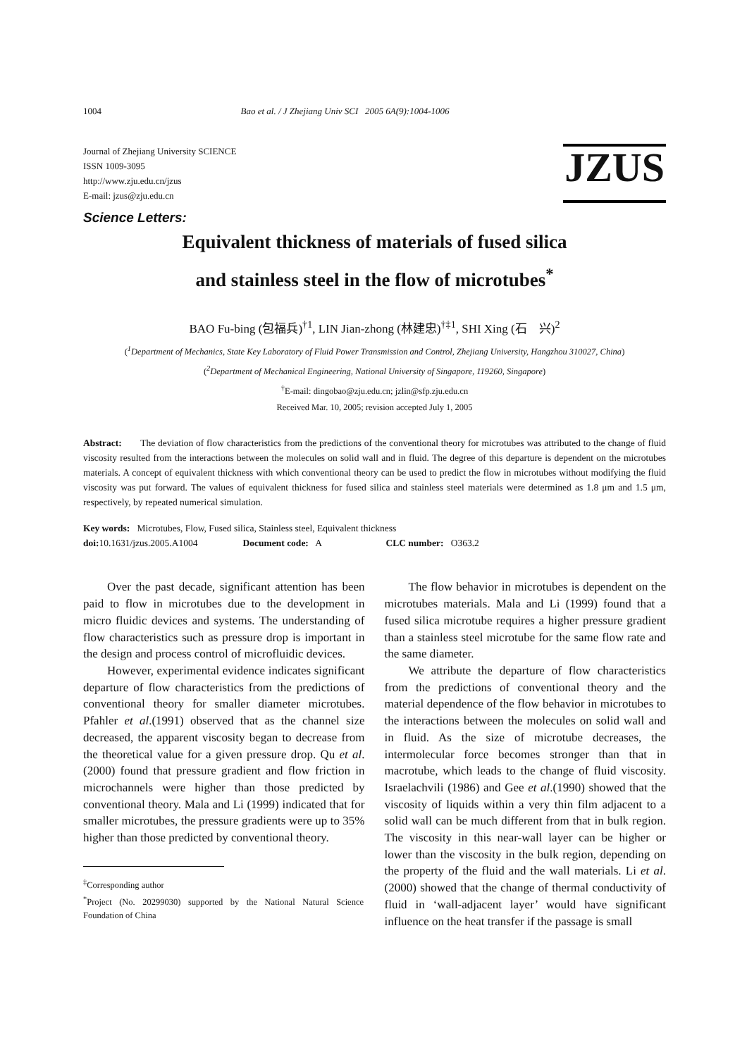1004 Bao et al. / J Zhejiang Univ SCI 2005 6A(9):1004-1006
Journal of Zhejiang University SCIENCE
ISSN 1009-3095
http://www.zju.edu.cn/jzus
E-mail: jzus@zju.edu.cn
JZUS
Science Letters:
Equivalent thickness of materials of fused silica
and stainless steel in the flow of microtubes<sup>*</sup>
BAO Fu-bing (包福兵)<sup>†1</sup>, LIN Jian-zhong (林建忠)<sup>†‡1</sup>, SHI Xing (石　兴)<sup>2</sup>
(<sup>1</sup>Department of Mechanics, State Key Laboratory of Fluid Power Transmission and Control, Zhejiang University, Hangzhou 310027, China)
(<sup>2</sup>Department of Mechanical Engineering, National University of Singapore, 119260, Singapore)
<sup>†</sup> E-mail: dingobao@zju.edu.cn; jzlin@sfp.zju.edu.cn
Received Mar. 10, 2005; revision accepted July 1, 2005
Abstract: The deviation of flow characteristics from the predictions of the conventional theory for microtubes was attributed to the change of fluid viscosity resulted from the interactions between the molecules on solid wall and in fluid. The degree of this departure is dependent on the microtubes materials. A concept of equivalent thickness with which conventional theory can be used to predict the flow in microtubes without modifying the fluid viscosity was put forward. The values of equivalent thickness for fused silica and stainless steel materials were determined as 1.8 μm and 1.5 μm, respectively, by repeated numerical simulation.
Key words: Microtubes, Flow, Fused silica, Stainless steel, Equivalent thickness
doi: 10.1631/jzus.2005.A1004 Document code: A CLC number: O363.2
Over the past decade, significant attention has been paid to flow in microtubes due to the development in micro fluidic devices and systems. The understanding of flow characteristics such as pressure drop is important in the design and process control of microfluidic devices.
However, experimental evidence indicates significant departure of flow characteristics from the predictions of conventional theory for smaller diameter microtubes. Pfahler et al.(1991) observed that as the channel size decreased, the apparent viscosity began to decrease from the theoretical value for a given pressure drop. Qu et al.(2000) found that pressure gradient and flow friction in microchannels were higher than those predicted by conventional theory. Mala and Li (1999) indicated that for smaller microtubes, the pressure gradients were up to 35% higher than those predicted by conventional theory.
<sup>‡</sup> Corresponding author
<sup>*</sup> Project (No. 20299030) supported by the National Natural Science Foundation of China
The flow behavior in microtubes is dependent on the microtubes materials. Mala and Li (1999) found that a fused silica microtube requires a higher pressure gradient than a stainless steel microtube for the same flow rate and the same diameter.
We attribute the departure of flow characteristics from the predictions of conventional theory and the material dependence of the flow behavior in microtubes to the interactions between the molecules on solid wall and in fluid. As the size of microtube decreases, the intermolecular force becomes stronger than that in macrotube, which leads to the change of fluid viscosity. Israelachvili (1986) and Gee et al.(1990) showed that the viscosity of liquids within a very thin film adjacent to a solid wall can be much different from that in bulk region. The viscosity in this near-wall layer can be higher or lower than the viscosity in the bulk region, depending on the property of the fluid and the wall materials. Li et al.(2000) showed that the change of thermal conductivity of fluid in ‘wall-adjacent layer’ would have significant influence on the heat transfer if the passage is small